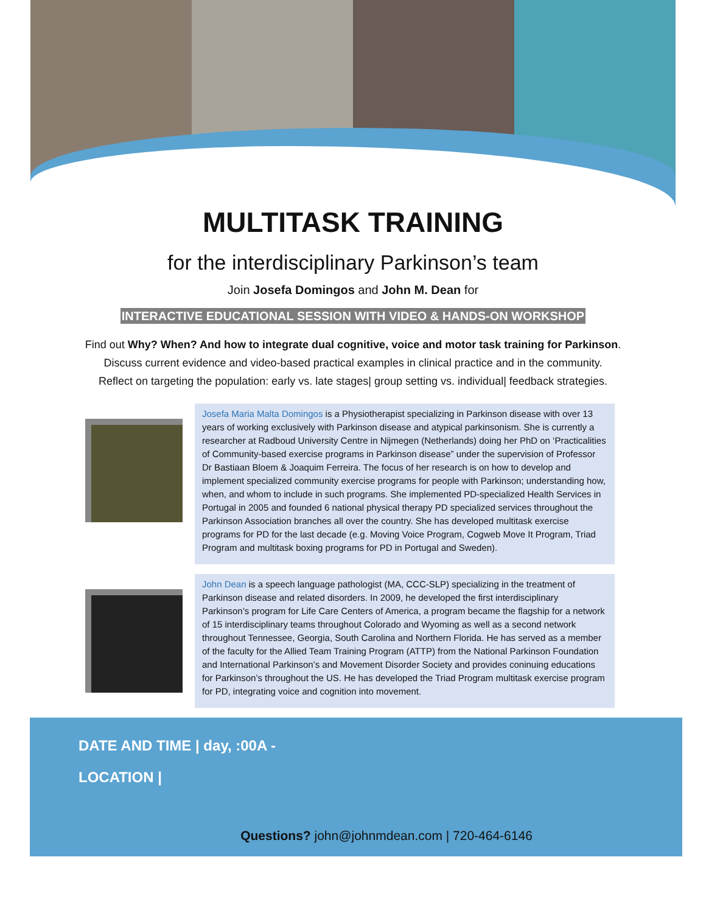MULTITASK TRAINING
for the interdisciplinary Parkinson’s team
Join Josefa Domingos and John M. Dean for
INTERACTIVE EDUCATIONAL SESSION WITH VIDEO & HANDS-ON WORKSHOP
Find out Why? When? And how to integrate dual cognitive, voice and motor task training for Parkinson.
Discuss current evidence and video-based practical examples in clinical practice and in the community.
Reflect on targeting the population: early vs. late stages| group setting vs. individual| feedback strategies.
Josefa Maria Malta Domingos is a Physiotherapist specializing in Parkinson disease with over 13 years of working exclusively with Parkinson disease and atypical parkinsonism. She is currently a researcher at Radboud University Centre in Nijmegen (Netherlands) doing her PhD on ‘Practicalities of Community-based exercise programs in Parkinson disease” under the supervision of Professor Dr Bastiaan Bloem & Joaquim Ferreira. The focus of her research is on how to develop and implement specialized community exercise programs for people with Parkinson; understanding how, when, and whom to include in such programs. She implemented PD-specialized Health Services in Portugal in 2005 and founded 6 national physical therapy PD specialized services throughout the Parkinson Association branches all over the country. She has developed multitask exercise programs for PD for the last decade (e.g. Moving Voice Program, Cogweb Move It Program, Triad Program and multitask boxing programs for PD in Portugal and Sweden).
John Dean is a speech language pathologist (MA, CCC-SLP) specializing in the treatment of Parkinson disease and related disorders. In 2009, he developed the first interdisciplinary Parkinson’s program for Life Care Centers of America, a program became the flagship for a network of 15 interdisciplinary teams throughout Colorado and Wyoming as well as a second network throughout Tennessee, Georgia, South Carolina and Northern Florida. He has served as a member of the faculty for the Allied Team Training Program (ATTP) from the National Parkinson Foundation and International Parkinson’s and Movement Disorder Society and provides coninuing educations for Parkinson’s throughout the US. He has developed the Triad Program multitask exercise program for PD, integrating voice and cognition into movement.
DATE AND TIME | day, :00A -
LOCATION |
Questions? john@johnmdean.com | 720-464-6146